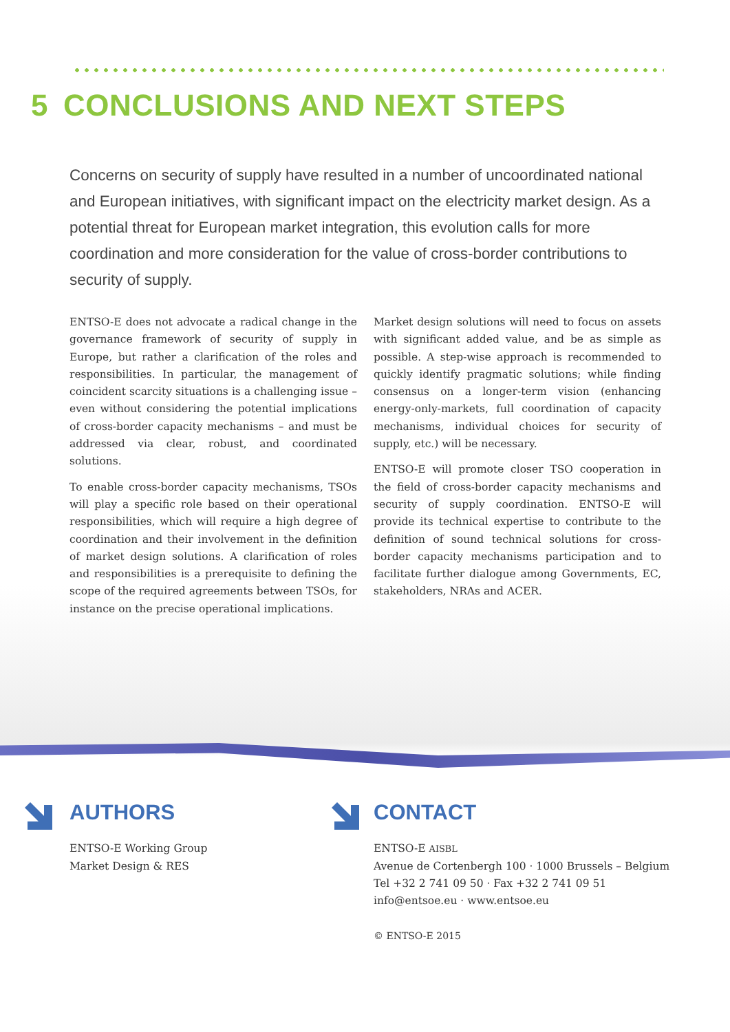5 CONCLUSIONS AND NEXT STEPS
Concerns on security of supply have resulted in a number of uncoordinated national and European initiatives, with significant impact on the electricity market design. As a potential threat for European market integration, this evolution calls for more coordination and more consideration for the value of cross-border contributions to security of supply.
ENTSO-E does not advocate a radical change in the governance framework of security of supply in Europe, but rather a clarification of the roles and responsibilities. In particular, the management of coincident scarcity situations is a challenging issue – even without considering the potential implications of cross-border capacity mechanisms – and must be addressed via clear, robust, and coordinated solutions.
To enable cross-border capacity mechanisms, TSOs will play a specific role based on their operational responsibilities, which will require a high degree of coordination and their involvement in the definition of market design solutions. A clarification of roles and responsibilities is a prerequisite to defining the scope of the required agreements between TSOs, for instance on the precise operational implications.
Market design solutions will need to focus on assets with significant added value, and be as simple as possible. A step-wise approach is recommended to quickly identify pragmatic solutions; while finding consensus on a longer-term vision (enhancing energy-only-markets, full coordination of capacity mechanisms, individual choices for security of supply, etc.) will be necessary.
ENTSO-E will promote closer TSO cooperation in the field of cross-border capacity mechanisms and security of supply coordination. ENTSO-E will provide its technical expertise to contribute to the definition of sound technical solutions for cross-border capacity mechanisms participation and to facilitate further dialogue among Governments, EC, stakeholders, NRAs and ACER.
AUTHORS
ENTSO-E Working Group
Market Design & RES
CONTACT
ENTSO-E AISBL
Avenue de Cortenbergh 100 · 1000 Brussels – Belgium
Tel +32 2 741 09 50 · Fax +32 2 741 09 51
info@entsoe.eu · www.entsoe.eu
© ENTSO-E 2015